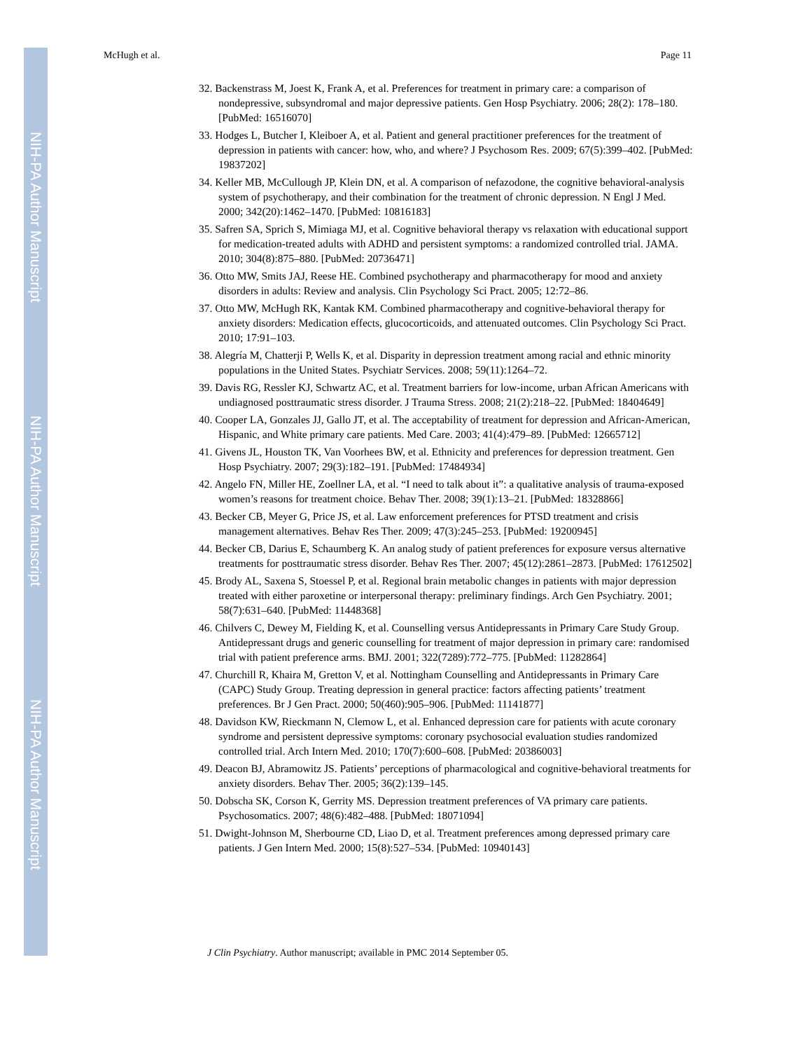NIH-PA Author Manuscript
NIH-PA Author Manuscript
NIH-PA Author Manuscript
McHugh et al. Page 11
32. Backenstrass M, Joest K, Frank A, et al. Preferences for treatment in primary care: a comparison of nondepressive, subsyndromal and major depressive patients. Gen Hosp Psychiatry. 2006; 28(2): 178–180. [PubMed: 16516070]
33. Hodges L, Butcher I, Kleiboer A, et al. Patient and general practitioner preferences for the treatment of depression in patients with cancer: how, who, and where? J Psychosom Res. 2009; 67(5):399–402. [PubMed: 19837202]
34. Keller MB, McCullough JP, Klein DN, et al. A comparison of nefazodone, the cognitive behavioral-analysis system of psychotherapy, and their combination for the treatment of chronic depression. N Engl J Med. 2000; 342(20):1462–1470. [PubMed: 10816183]
35. Safren SA, Sprich S, Mimiaga MJ, et al. Cognitive behavioral therapy vs relaxation with educational support for medication-treated adults with ADHD and persistent symptoms: a randomized controlled trial. JAMA. 2010; 304(8):875–880. [PubMed: 20736471]
36. Otto MW, Smits JAJ, Reese HE. Combined psychotherapy and pharmacotherapy for mood and anxiety disorders in adults: Review and analysis. Clin Psychology Sci Pract. 2005; 12:72–86.
37. Otto MW, McHugh RK, Kantak KM. Combined pharmacotherapy and cognitive-behavioral therapy for anxiety disorders: Medication effects, glucocorticoids, and attenuated outcomes. Clin Psychology Sci Pract. 2010; 17:91–103.
38. Alegría M, Chatterji P, Wells K, et al. Disparity in depression treatment among racial and ethnic minority populations in the United States. Psychiatr Services. 2008; 59(11):1264–72.
39. Davis RG, Ressler KJ, Schwartz AC, et al. Treatment barriers for low-income, urban African Americans with undiagnosed posttraumatic stress disorder. J Trauma Stress. 2008; 21(2):218–22. [PubMed: 18404649]
40. Cooper LA, Gonzales JJ, Gallo JT, et al. The acceptability of treatment for depression and African-American, Hispanic, and White primary care patients. Med Care. 2003; 41(4):479–89. [PubMed: 12665712]
41. Givens JL, Houston TK, Van Voorhees BW, et al. Ethnicity and preferences for depression treatment. Gen Hosp Psychiatry. 2007; 29(3):182–191. [PubMed: 17484934]
42. Angelo FN, Miller HE, Zoellner LA, et al. “I need to talk about it”: a qualitative analysis of trauma-exposed women’s reasons for treatment choice. Behav Ther. 2008; 39(1):13–21. [PubMed: 18328866]
43. Becker CB, Meyer G, Price JS, et al. Law enforcement preferences for PTSD treatment and crisis management alternatives. Behav Res Ther. 2009; 47(3):245–253. [PubMed: 19200945]
44. Becker CB, Darius E, Schaumberg K. An analog study of patient preferences for exposure versus alternative treatments for posttraumatic stress disorder. Behav Res Ther. 2007; 45(12):2861–2873. [PubMed: 17612502]
45. Brody AL, Saxena S, Stoessel P, et al. Regional brain metabolic changes in patients with major depression treated with either paroxetine or interpersonal therapy: preliminary findings. Arch Gen Psychiatry. 2001; 58(7):631–640. [PubMed: 11448368]
46. Chilvers C, Dewey M, Fielding K, et al. Counselling versus Antidepressants in Primary Care Study Group. Antidepressant drugs and generic counselling for treatment of major depression in primary care: randomised trial with patient preference arms. BMJ. 2001; 322(7289):772–775. [PubMed: 11282864]
47. Churchill R, Khaira M, Gretton V, et al. Nottingham Counselling and Antidepressants in Primary Care (CAPC) Study Group. Treating depression in general practice: factors affecting patients’ treatment preferences. Br J Gen Pract. 2000; 50(460):905–906. [PubMed: 11141877]
48. Davidson KW, Rieckmann N, Clemow L, et al. Enhanced depression care for patients with acute coronary syndrome and persistent depressive symptoms: coronary psychosocial evaluation studies randomized controlled trial. Arch Intern Med. 2010; 170(7):600–608. [PubMed: 20386003]
49. Deacon BJ, Abramowitz JS. Patients’ perceptions of pharmacological and cognitive-behavioral treatments for anxiety disorders. Behav Ther. 2005; 36(2):139–145.
50. Dobscha SK, Corson K, Gerrity MS. Depression treatment preferences of VA primary care patients. Psychosomatics. 2007; 48(6):482–488. [PubMed: 18071094]
51. Dwight-Johnson M, Sherbourne CD, Liao D, et al. Treatment preferences among depressed primary care patients. J Gen Intern Med. 2000; 15(8):527–534. [PubMed: 10940143]
J Clin Psychiatry. Author manuscript; available in PMC 2014 September 05.